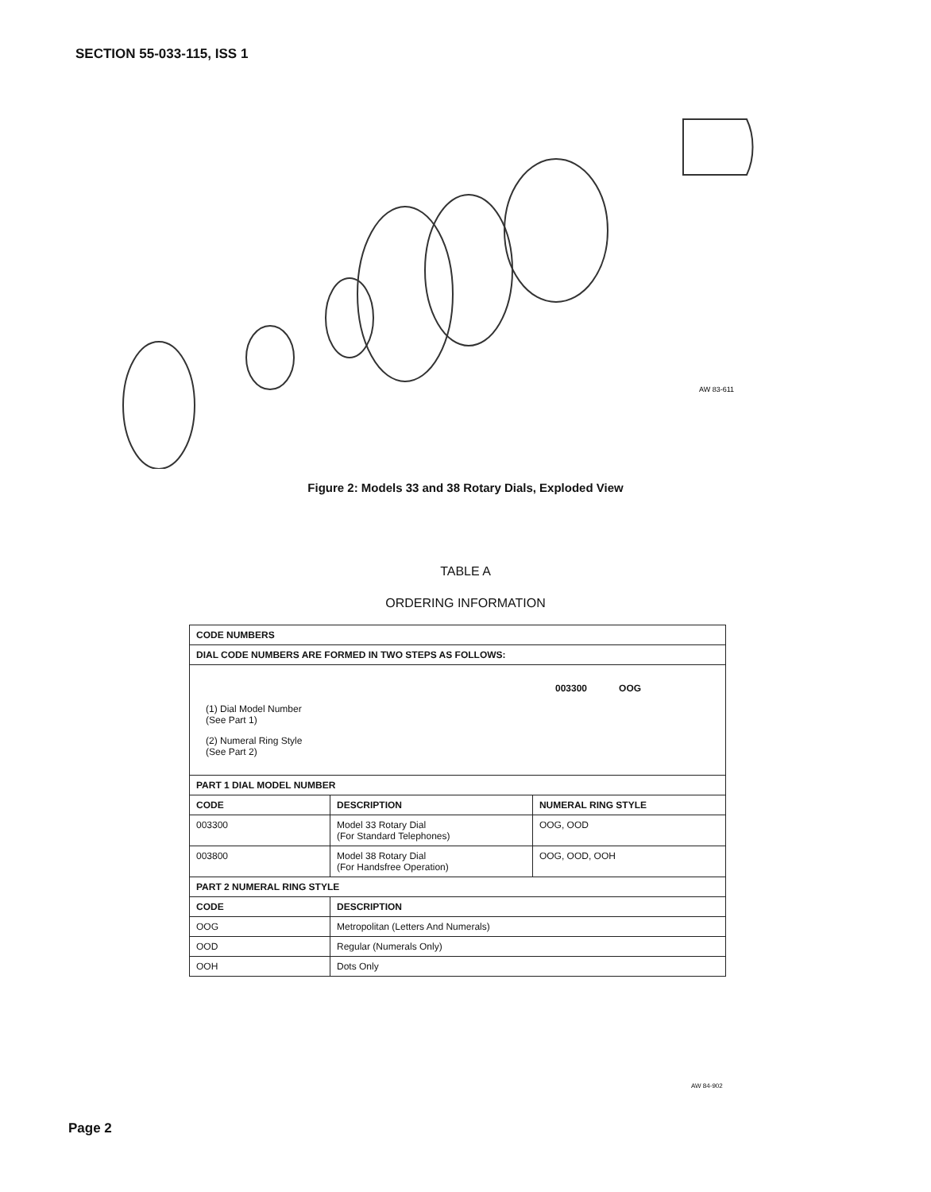SECTION 55-033-115, ISS 1
AW 83-611
Figure 2: Models 33 and 38 Rotary Dials, Exploded View
TABLE A
ORDERING INFORMATION
| CODE NUMBERS | | |
| DIAL CODE NUMBERS ARE FORMED IN TWO STEPS AS FOLLOWS: | | |
| 003300 OOG (1) Dial Model Number (See Part 1) (2) Numeral Ring Style (See Part 2) | | |
| PART 1 DIAL MODEL NUMBER | | |
| CODE | DESCRIPTION | NUMERAL RING STYLE |
| 003300 | Model 33 Rotary Dial (For Standard Telephones) | OOG, OOD |
| 003800 | Model 38 Rotary Dial (For Handsfree Operation) | OOG, OOD, OOH |
| PART 2 NUMERAL RING STYLE | | |
| CODE | DESCRIPTION | |
| OOG | Metropolitan (Letters And Numerals) | |
| OOD | Regular (Numerals Only) | |
| OOH | Dots Only | |
AW 84-902
Page 2